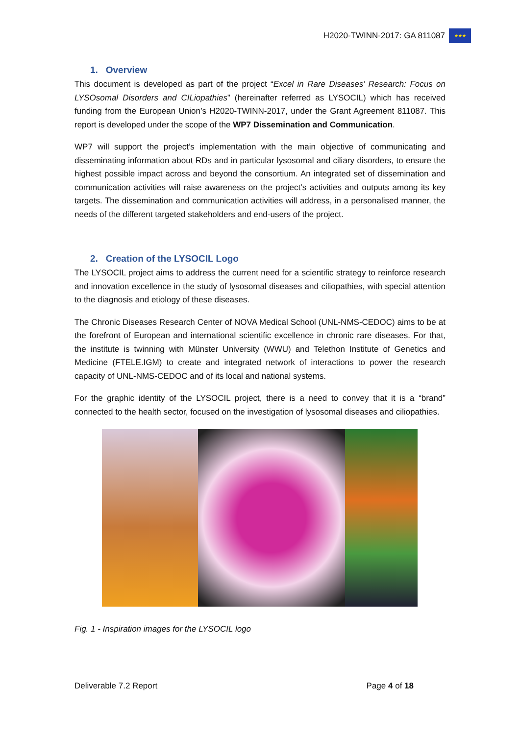H2020-TWINN-2017: GA 811087
★★★
1. Overview
This document is developed as part of the project “Excel in Rare Diseases’ Research: Focus on LYSOsomal Disorders and CILiopathies” (hereinafter referred as LYSOCIL) which has received funding from the European Union’s H2020-TWINN-2017, under the Grant Agreement 811087. This report is developed under the scope of the WP7 Dissemination and Communication.
WP7 will support the project’s implementation with the main objective of communicating and disseminating information about RDs and in particular lysosomal and ciliary disorders, to ensure the highest possible impact across and beyond the consortium. An integrated set of dissemination and communication activities will raise awareness on the project’s activities and outputs among its key targets. The dissemination and communication activities will address, in a personalised manner, the needs of the different targeted stakeholders and end-users of the project.
2. Creation of the LYSOCIL Logo
The LYSOCIL project aims to address the current need for a scientific strategy to reinforce research and innovation excellence in the study of lysosomal diseases and ciliopathies, with special attention to the diagnosis and etiology of these diseases.
The Chronic Diseases Research Center of NOVA Medical School (UNL-NMS-CEDOC) aims to be at the forefront of European and international scientific excellence in chronic rare diseases. For that, the institute is twinning with Münster University (WWU) and Telethon Institute of Genetics and Medicine (FTELE.IGM) to create and integrated network of interactions to power the research capacity of UNL-NMS-CEDOC and of its local and national systems.
For the graphic identity of the LYSOCIL project, there is a need to convey that it is a “brand” connected to the health sector, focused on the investigation of lysosomal diseases and ciliopathies.
Fig. 1 - Inspiration images for the LYSOCIL logo
Deliverable 7.2 Report Page 4 of 18